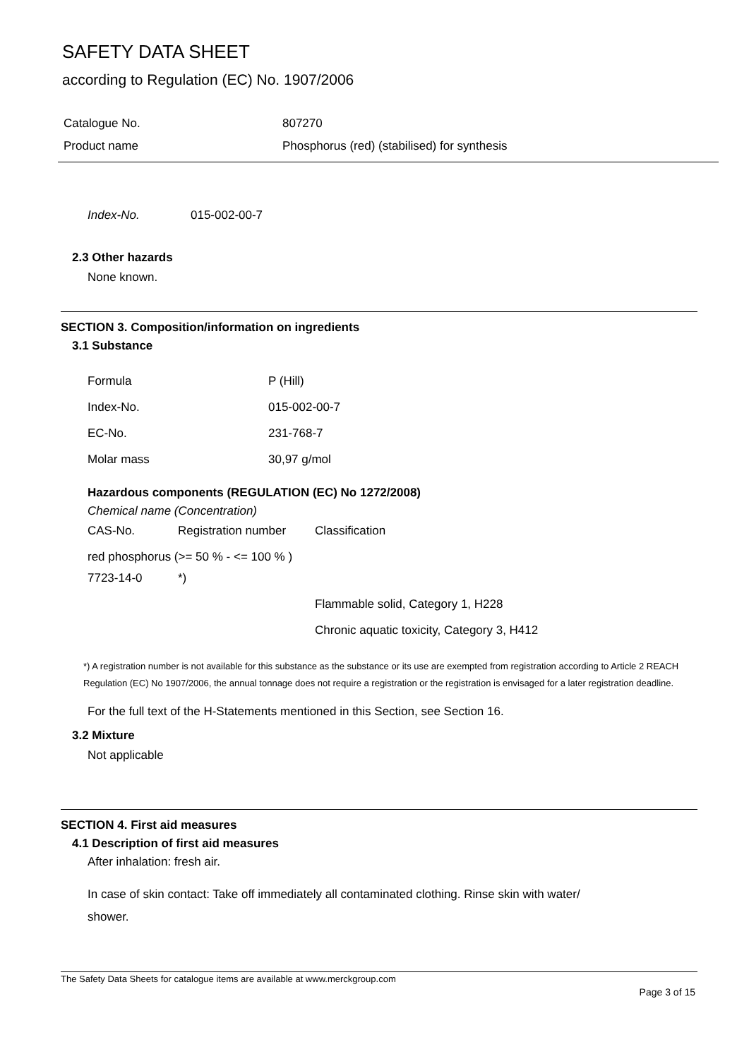SAFETY DATA SHEET
according to Regulation (EC) No. 1907/2006
Catalogue No. 807270
Product name Phosphorus (red) (stabilised) for synthesis
Index-No. 015-002-00-7
2.3 Other hazards
None known.
SECTION 3. Composition/information on ingredients
3.1 Substance
| Formula | P (Hill) |
| Index-No. | 015-002-00-7 |
| EC-No. | 231-768-7 |
| Molar mass | 30,97 g/mol |
Hazardous components (REGULATION (EC) No 1272/2008)
Chemical name (Concentration)
| CAS-No. | Registration number | Classification |
| red phosphorus (>= 50 % - <= 100 % ) | | |
| 7723-14-0 | *) | |
| | | Flammable solid, Category 1, H228 |
| | | Chronic aquatic toxicity, Category 3, H412 |
*) A registration number is not available for this substance as the substance or its use are exempted from registration according to Article 2 REACH Regulation (EC) No 1907/2006, the annual tonnage does not require a registration or the registration is envisaged for a later registration deadline.
For the full text of the H-Statements mentioned in this Section, see Section 16.
3.2 Mixture
Not applicable
SECTION 4. First aid measures
4.1 Description of first aid measures
After inhalation: fresh air.
In case of skin contact: Take off immediately all contaminated clothing. Rinse skin with water/
shower.
The Safety Data Sheets for catalogue items are available at www.merckgroup.com
Page 3 of 15